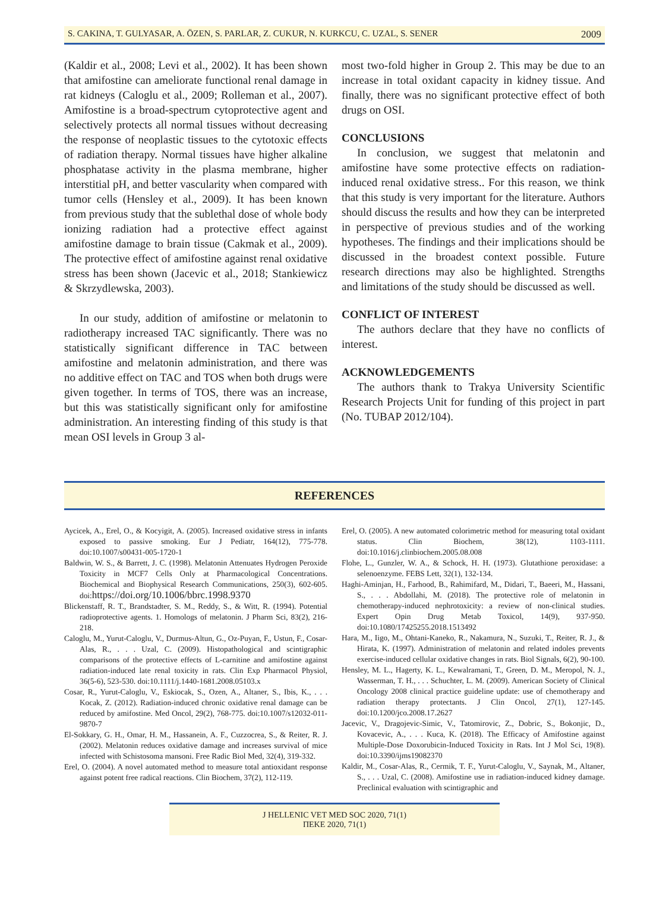S. CAKINA, T. GULYASAR, A. ÖZEN, S. PARLAR, Z. CUKUR, N. KURKCU, C. UZAL, S. SENER 2009
(Kaldir et al., 2008; Levi et al., 2002). It has been shown that amifostine can ameliorate functional renal damage in rat kidneys (Caloglu et al., 2009; Rolleman et al., 2007). Amifostine is a broad-spectrum cytoprotective agent and selectively protects all normal tissues without decreasing the response of neoplastic tissues to the cytotoxic effects of radiation therapy. Normal tissues have higher alkaline phosphatase activity in the plasma membrane, higher interstitial pH, and better vascularity when compared with tumor cells (Hensley et al., 2009). It has been known from previous study that the sublethal dose of whole body ionizing radiation had a protective effect against amifostine damage to brain tissue (Cakmak et al., 2009). The protective effect of amifostine against renal oxidative stress has been shown (Jacevic et al., 2018; Stankiewicz & Skrzydlewska, 2003).
In our study, addition of amifostine or melatonin to radiotherapy increased TAC significantly. There was no statistically significant difference in TAC between amifostine and melatonin administration, and there was no additive effect on TAC and TOS when both drugs were given together. In terms of TOS, there was an increase, but this was statistically significant only for amifostine administration. An interesting finding of this study is that mean OSI levels in Group 3 al-
most two-fold higher in Group 2. This may be due to an increase in total oxidant capacity in kidney tissue. And finally, there was no significant protective effect of both drugs on OSI.
CONCLUSIONS
In conclusion, we suggest that melatonin and amifostine have some protective effects on radiation-induced renal oxidative stress.. For this reason, we think that this study is very important for the literature. Authors should discuss the results and how they can be interpreted in perspective of previous studies and of the working hypotheses. The findings and their implications should be discussed in the broadest context possible. Future research directions may also be highlighted. Strengths and limitations of the study should be discussed as well.
CONFLICT OF INTEREST
The authors declare that they have no conflicts of interest.
ACKNOWLEDGEMENTS
The authors thank to Trakya University Scientific Research Projects Unit for funding of this project in part (No. TUBAP 2012/104).
REFERENCES
Aycicek, A., Erel, O., & Kocyigit, A. (2005). Increased oxidative stress in infants exposed to passive smoking. Eur J Pediatr, 164(12), 775-778. doi:10.1007/s00431-005-1720-1
Baldwin, W. S., & Barrett, J. C. (1998). Melatonin Attenuates Hydrogen Peroxide Toxicity in MCF7 Cells Only at Pharmacological Concentrations. Biochemical and Biophysical Research Communications, 250(3), 602-605. doi:https://doi.org/10.1006/bbrc.1998.9370
Blickenstaff, R. T., Brandstadter, S. M., Reddy, S., & Witt, R. (1994). Potential radioprotective agents. 1. Homologs of melatonin. J Pharm Sci, 83(2), 216-218.
Caloglu, M., Yurut-Caloglu, V., Durmus-Altun, G., Oz-Puyan, F., Ustun, F., Cosar-Alas, R., . . . Uzal, C. (2009). Histopathological and scintigraphic comparisons of the protective effects of L-carnitine and amifostine against radiation-induced late renal toxicity in rats. Clin Exp Pharmacol Physiol, 36(5-6), 523-530. doi:10.1111/j.1440-1681.2008.05103.x
Cosar, R., Yurut-Caloglu, V., Eskiocak, S., Ozen, A., Altaner, S., Ibis, K., . . . Kocak, Z. (2012). Radiation-induced chronic oxidative renal damage can be reduced by amifostine. Med Oncol, 29(2), 768-775. doi:10.1007/s12032-011-9870-7
El-Sokkary, G. H., Omar, H. M., Hassanein, A. F., Cuzzocrea, S., & Reiter, R. J. (2002). Melatonin reduces oxidative damage and increases survival of mice infected with Schistosoma mansoni. Free Radic Biol Med, 32(4), 319-332.
Erel, O. (2004). A novel automated method to measure total antioxidant response against potent free radical reactions. Clin Biochem, 37(2), 112-119.
Erel, O. (2005). A new automated colorimetric method for measuring total oxidant status. Clin Biochem, 38(12), 1103-1111. doi:10.1016/j.clinbiochem.2005.08.008
Flohe, L., Gunzler, W. A., & Schock, H. H. (1973). Glutathione peroxidase: a selenoenzyme. FEBS Lett, 32(1), 132-134.
Haghi-Aminjan, H., Farhood, B., Rahimifard, M., Didari, T., Baeeri, M., Hassani, S., . . . Abdollahi, M. (2018). The protective role of melatonin in chemotherapy-induced nephrotoxicity: a review of non-clinical studies. Expert Opin Drug Metab Toxicol, 14(9), 937-950. doi:10.1080/17425255.2018.1513492
Hara, M., Iigo, M., Ohtani-Kaneko, R., Nakamura, N., Suzuki, T., Reiter, R. J., & Hirata, K. (1997). Administration of melatonin and related indoles prevents exercise-induced cellular oxidative changes in rats. Biol Signals, 6(2), 90-100.
Hensley, M. L., Hagerty, K. L., Kewalramani, T., Green, D. M., Meropol, N. J., Wasserman, T. H., . . . Schuchter, L. M. (2009). American Society of Clinical Oncology 2008 clinical practice guideline update: use of chemotherapy and radiation therapy protectants. J Clin Oncol, 27(1), 127-145. doi:10.1200/jco.2008.17.2627
Jacevic, V., Dragojevic-Simic, V., Tatomirovic, Z., Dobric, S., Bokonjic, D., Kovacevic, A., . . . Kuca, K. (2018). The Efficacy of Amifostine against Multiple-Dose Doxorubicin-Induced Toxicity in Rats. Int J Mol Sci, 19(8). doi:10.3390/ijms19082370
Kaldir, M., Cosar-Alas, R., Cermik, T. F., Yurut-Caloglu, V., Saynak, M., Altaner, S., . . . Uzal, C. (2008). Amifostine use in radiation-induced kidney damage. Preclinical evaluation with scintigraphic and
J HELLENIC VET MED SOC 2020, 71(1)
ΠΕΚΕ 2020, 71(1)